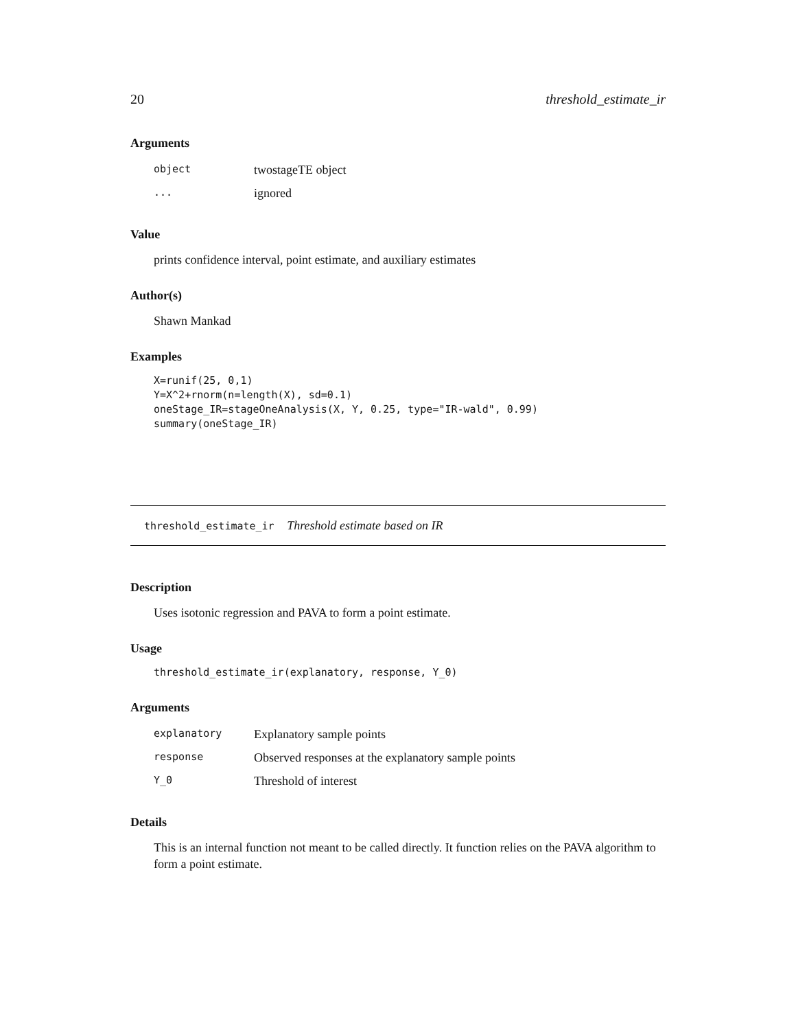20 threshold_estimate_ir
Arguments
| object | twostageTE object |
| ... | ignored |
Value
prints confidence interval, point estimate, and auxiliary estimates
Author(s)
Shawn Mankad
Examples
X=runif(25, 0,1)
Y=X^2+rnorm(n=length(X), sd=0.1)
oneStage_IR=stageOneAnalysis(X, Y, 0.25, type="IR-wald", 0.99)
summary(oneStage_IR)
threshold_estimate_ir Threshold estimate based on IR
Description
Uses isotonic regression and PAVA to form a point estimate.
Usage
threshold_estimate_ir(explanatory, response, Y_0)
Arguments
| explanatory | Explanatory sample points |
| response | Observed responses at the explanatory sample points |
| Y_0 | Threshold of interest |
Details
This is an internal function not meant to be called directly. It function relies on the PAVA algorithm to form a point estimate.